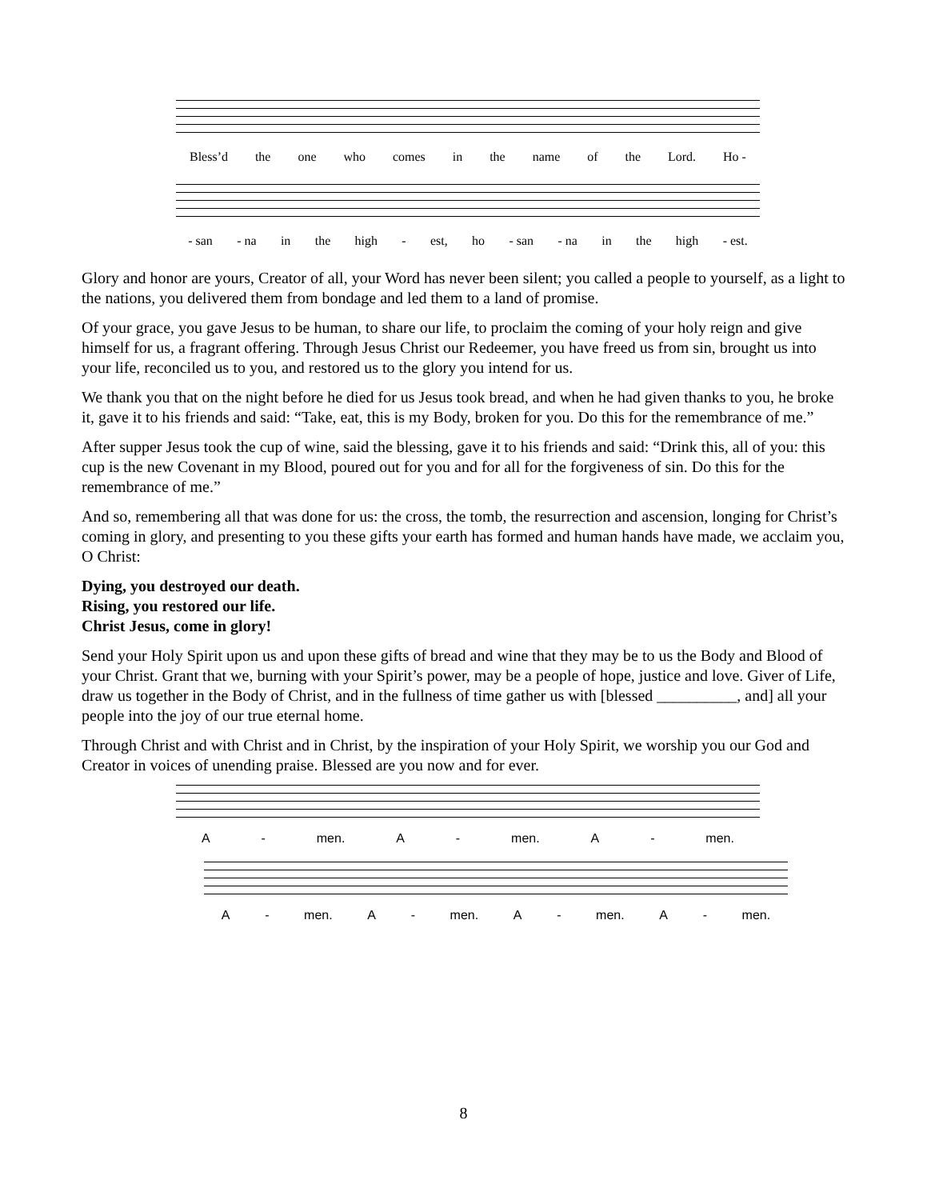Bless’d the one who comes in the name of the Lord. Ho -
- san - na in the high - est, ho - san - na in the high - est.
Glory and honor are yours, Creator of all, your Word has never been silent; you called a people to yourself, as a light to the nations, you delivered them from bondage and led them to a land of promise.
Of your grace, you gave Jesus to be human, to share our life, to proclaim the coming of your holy reign and give himself for us, a fragrant offering. Through Jesus Christ our Redeemer, you have freed us from sin, brought us into your life, reconciled us to you, and restored us to the glory you intend for us.
We thank you that on the night before he died for us Jesus took bread, and when he had given thanks to you, he broke it, gave it to his friends and said: “Take, eat, this is my Body, broken for you. Do this for the remembrance of me.”
After supper Jesus took the cup of wine, said the blessing, gave it to his friends and said: “Drink this, all of you: this cup is the new Covenant in my Blood, poured out for you and for all for the forgiveness of sin. Do this for the remembrance of me.”
And so, remembering all that was done for us: the cross, the tomb, the resurrection and ascension, longing for Christ’s coming in glory, and presenting to you these gifts your earth has formed and human hands have made, we acclaim you, O Christ:
Dying, you destroyed our death.
Rising, you restored our life.
Christ Jesus, come in glory!
Send your Holy Spirit upon us and upon these gifts of bread and wine that they may be to us the Body and Blood of your Christ. Grant that we, burning with your Spirit’s power, may be a people of hope, justice and love. Giver of Life, draw us together in the Body of Christ, and in the fullness of time gather us with [blessed __________, and] all your people into the joy of our true eternal home.
Through Christ and with Christ and in Christ, by the inspiration of your Holy Spirit, we worship you our God and Creator in voices of unending praise. Blessed are you now and for ever.
A - men. A - men. A - men.
A - men. A - men. A - men. A - men.
8